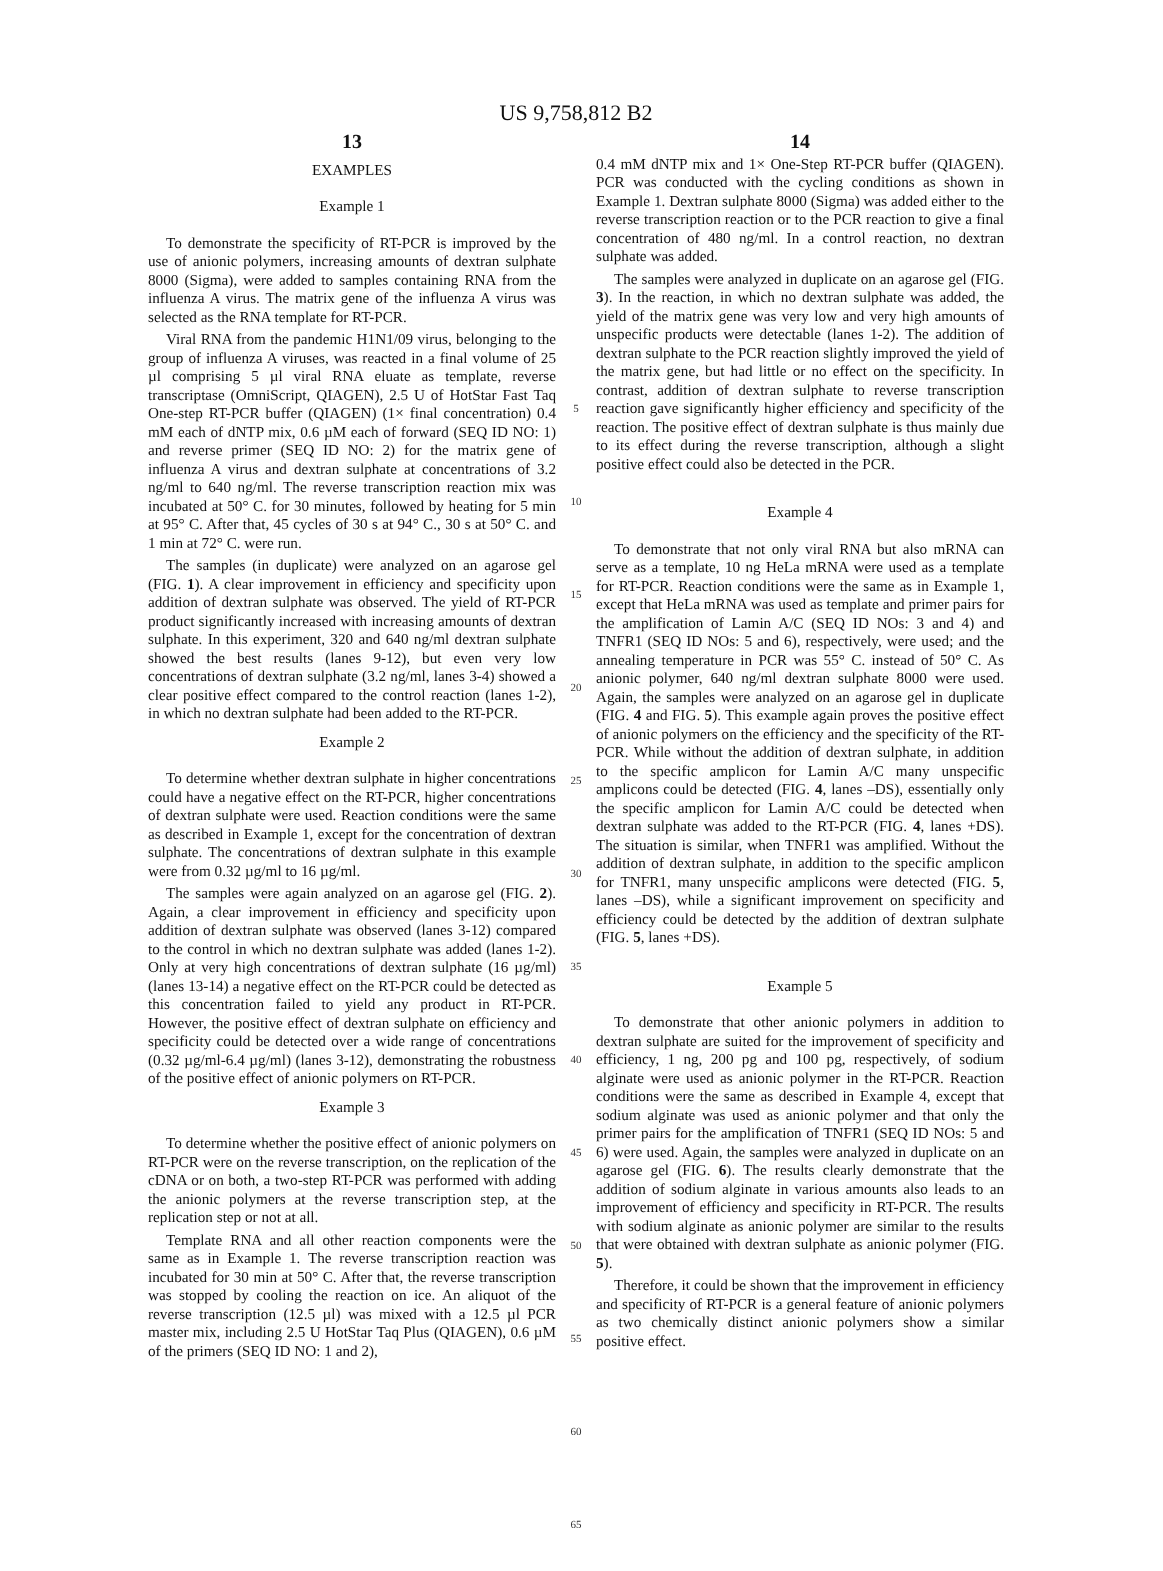US 9,758,812 B2
13
EXAMPLES
Example 1
To demonstrate the specificity of RT-PCR is improved by the use of anionic polymers, increasing amounts of dextran sulphate 8000 (Sigma), were added to samples containing RNA from the influenza A virus. The matrix gene of the influenza A virus was selected as the RNA template for RT-PCR.
Viral RNA from the pandemic H1N1/09 virus, belonging to the group of influenza A viruses, was reacted in a final volume of 25 µl comprising 5 µl viral RNA eluate as template, reverse transcriptase (OmniScript, QIAGEN), 2.5 U of HotStar Fast Taq One-step RT-PCR buffer (QIAGEN) (1× final concentration) 0.4 mM each of dNTP mix, 0.6 µM each of forward (SEQ ID NO: 1) and reverse primer (SEQ ID NO: 2) for the matrix gene of influenza A virus and dextran sulphate at concentrations of 3.2 ng/ml to 640 ng/ml. The reverse transcription reaction mix was incubated at 50° C. for 30 minutes, followed by heating for 5 min at 95° C. After that, 45 cycles of 30 s at 94° C., 30 s at 50° C. and 1 min at 72° C. were run.
The samples (in duplicate) were analyzed on an agarose gel (FIG. 1). A clear improvement in efficiency and specificity upon addition of dextran sulphate was observed. The yield of RT-PCR product significantly increased with increasing amounts of dextran sulphate. In this experiment, 320 and 640 ng/ml dextran sulphate showed the best results (lanes 9-12), but even very low concentrations of dextran sulphate (3.2 ng/ml, lanes 3-4) showed a clear positive effect compared to the control reaction (lanes 1-2), in which no dextran sulphate had been added to the RT-PCR.
Example 2
To determine whether dextran sulphate in higher concentrations could have a negative effect on the RT-PCR, higher concentrations of dextran sulphate were used. Reaction conditions were the same as described in Example 1, except for the concentration of dextran sulphate. The concentrations of dextran sulphate in this example were from 0.32 µg/ml to 16 µg/ml.
The samples were again analyzed on an agarose gel (FIG. 2). Again, a clear improvement in efficiency and specificity upon addition of dextran sulphate was observed (lanes 3-12) compared to the control in which no dextran sulphate was added (lanes 1-2). Only at very high concentrations of dextran sulphate (16 µg/ml) (lanes 13-14) a negative effect on the RT-PCR could be detected as this concentration failed to yield any product in RT-PCR. However, the positive effect of dextran sulphate on efficiency and specificity could be detected over a wide range of concentrations (0.32 µg/ml-6.4 µg/ml) (lanes 3-12), demonstrating the robustness of the positive effect of anionic polymers on RT-PCR.
Example 3
To determine whether the positive effect of anionic polymers on RT-PCR were on the reverse transcription, on the replication of the cDNA or on both, a two-step RT-PCR was performed with adding the anionic polymers at the reverse transcription step, at the replication step or not at all.
Template RNA and all other reaction components were the same as in Example 1. The reverse transcription reaction was incubated for 30 min at 50° C. After that, the reverse transcription was stopped by cooling the reaction on ice. An aliquot of the reverse transcription (12.5 µl) was mixed with a 12.5 µl PCR master mix, including 2.5 U HotStar Taq Plus (QIAGEN), 0.6 µM of the primers (SEQ ID NO: 1 and 2),
5
10
15
20
25
30
35
40
45
50
55
60
65
14
0.4 mM dNTP mix and 1× One-Step RT-PCR buffer (QIAGEN). PCR was conducted with the cycling conditions as shown in Example 1. Dextran sulphate 8000 (Sigma) was added either to the reverse transcription reaction or to the PCR reaction to give a final concentration of 480 ng/ml. In a control reaction, no dextran sulphate was added.
The samples were analyzed in duplicate on an agarose gel (FIG. 3). In the reaction, in which no dextran sulphate was added, the yield of the matrix gene was very low and very high amounts of unspecific products were detectable (lanes 1-2). The addition of dextran sulphate to the PCR reaction slightly improved the yield of the matrix gene, but had little or no effect on the specificity. In contrast, addition of dextran sulphate to reverse transcription reaction gave significantly higher efficiency and specificity of the reaction. The positive effect of dextran sulphate is thus mainly due to its effect during the reverse transcription, although a slight positive effect could also be detected in the PCR.
Example 4
To demonstrate that not only viral RNA but also mRNA can serve as a template, 10 ng HeLa mRNA were used as a template for RT-PCR. Reaction conditions were the same as in Example 1, except that HeLa mRNA was used as template and primer pairs for the amplification of Lamin A/C (SEQ ID NOs: 3 and 4) and TNFR1 (SEQ ID NOs: 5 and 6), respectively, were used; and the annealing temperature in PCR was 55° C. instead of 50° C. As anionic polymer, 640 ng/ml dextran sulphate 8000 were used. Again, the samples were analyzed on an agarose gel in duplicate (FIG. 4 and FIG. 5). This example again proves the positive effect of anionic polymers on the efficiency and the specificity of the RT-PCR. While without the addition of dextran sulphate, in addition to the specific amplicon for Lamin A/C many unspecific amplicons could be detected (FIG. 4, lanes –DS), essentially only the specific amplicon for Lamin A/C could be detected when dextran sulphate was added to the RT-PCR (FIG. 4, lanes +DS). The situation is similar, when TNFR1 was amplified. Without the addition of dextran sulphate, in addition to the specific amplicon for TNFR1, many unspecific amplicons were detected (FIG. 5, lanes –DS), while a significant improvement on specificity and efficiency could be detected by the addition of dextran sulphate (FIG. 5, lanes +DS).
Example 5
To demonstrate that other anionic polymers in addition to dextran sulphate are suited for the improvement of specificity and efficiency, 1 ng, 200 pg and 100 pg, respectively, of sodium alginate were used as anionic polymer in the RT-PCR. Reaction conditions were the same as described in Example 4, except that sodium alginate was used as anionic polymer and that only the primer pairs for the amplification of TNFR1 (SEQ ID NOs: 5 and 6) were used. Again, the samples were analyzed in duplicate on an agarose gel (FIG. 6). The results clearly demonstrate that the addition of sodium alginate in various amounts also leads to an improvement of efficiency and specificity in RT-PCR. The results with sodium alginate as anionic polymer are similar to the results that were obtained with dextran sulphate as anionic polymer (FIG. 5).
Therefore, it could be shown that the improvement in efficiency and specificity of RT-PCR is a general feature of anionic polymers as two chemically distinct anionic polymers show a similar positive effect.